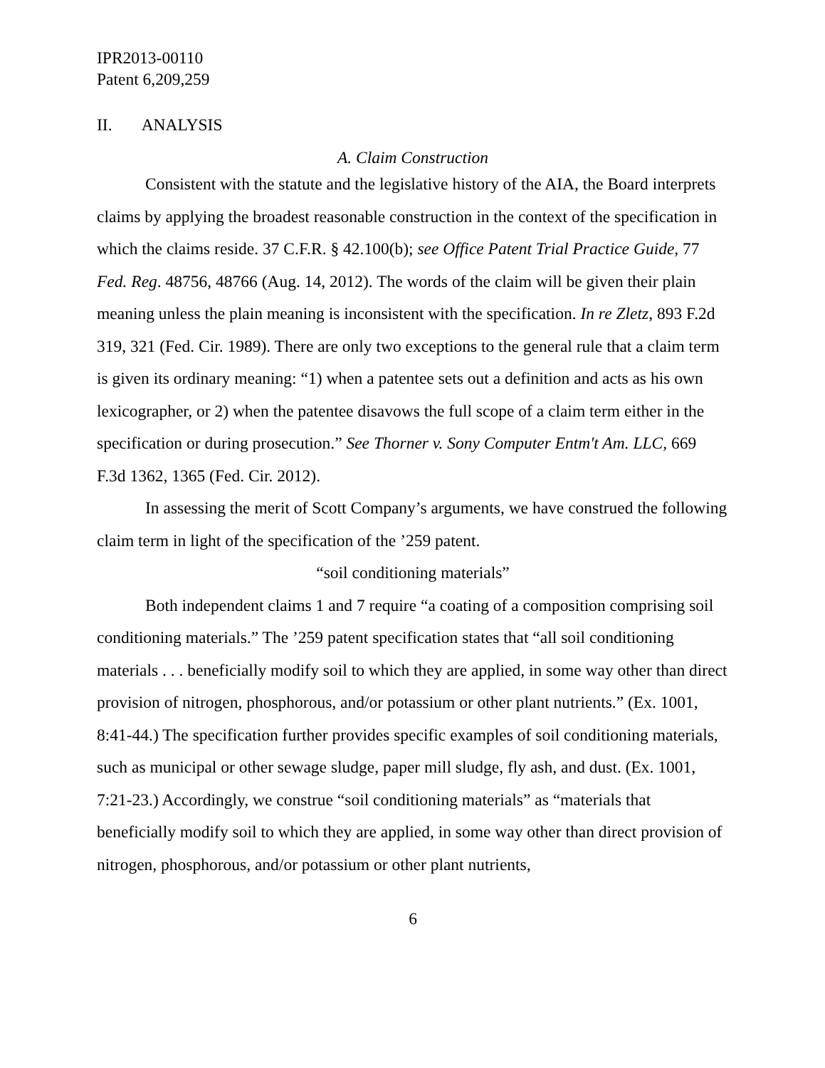IPR2013-00110
Patent 6,209,259
II. ANALYSIS
A. Claim Construction
Consistent with the statute and the legislative history of the AIA, the Board interprets claims by applying the broadest reasonable construction in the context of the specification in which the claims reside. 37 C.F.R. § 42.100(b); see Office Patent Trial Practice Guide, 77 Fed. Reg. 48756, 48766 (Aug. 14, 2012). The words of the claim will be given their plain meaning unless the plain meaning is inconsistent with the specification. In re Zletz, 893 F.2d 319, 321 (Fed. Cir. 1989). There are only two exceptions to the general rule that a claim term is given its ordinary meaning: “1) when a patentee sets out a definition and acts as his own lexicographer, or 2) when the patentee disavows the full scope of a claim term either in the specification or during prosecution.” See Thorner v. Sony Computer Entm't Am. LLC, 669 F.3d 1362, 1365 (Fed. Cir. 2012).
In assessing the merit of Scott Company’s arguments, we have construed the following claim term in light of the specification of the ’259 patent.
“soil conditioning materials”
Both independent claims 1 and 7 require “a coating of a composition comprising soil conditioning materials.” The ’259 patent specification states that “all soil conditioning materials . . . beneficially modify soil to which they are applied, in some way other than direct provision of nitrogen, phosphorous, and/or potassium or other plant nutrients.” (Ex. 1001, 8:41-44.) The specification further provides specific examples of soil conditioning materials, such as municipal or other sewage sludge, paper mill sludge, fly ash, and dust. (Ex. 1001, 7:21-23.) Accordingly, we construe “soil conditioning materials” as “materials that beneficially modify soil to which they are applied, in some way other than direct provision of nitrogen, phosphorous, and/or potassium or other plant nutrients,
6